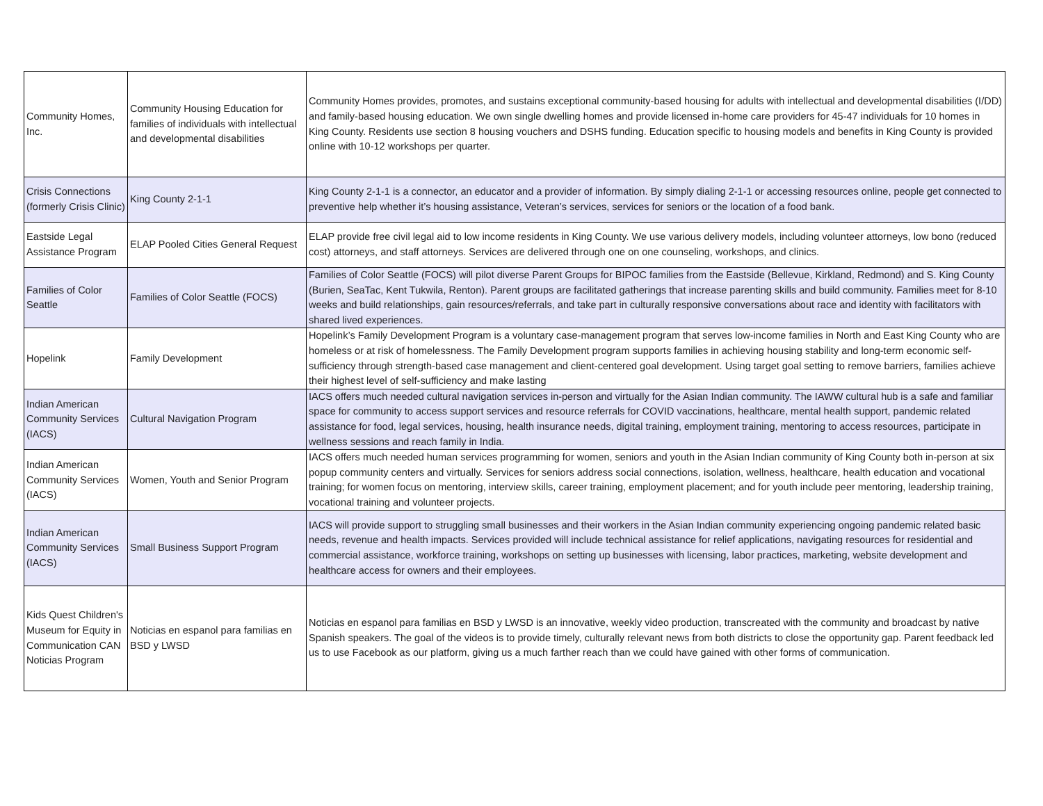| Community Homes, Inc. | Community Housing Education for families of individuals with intellectual and developmental disabilities | Community Homes provides, promotes, and sustains exceptional community-based housing for adults with intellectual and developmental disabilities (I/DD) and family-based housing education. We own single dwelling homes and provide licensed in-home care providers for 45-47 individuals for 10 homes in King County. Residents use section 8 housing vouchers and DSHS funding. Education specific to housing models and benefits in King County is provided online with 10-12 workshops per quarter. |
| Crisis Connections (formerly Crisis Clinic) | King County 2-1-1 | King County 2-1-1 is a connector, an educator and a provider of information. By simply dialing 2-1-1 or accessing resources online, people get connected to preventive help whether it’s housing assistance, Veteran’s services, services for seniors or the location of a food bank. |
| Eastside Legal Assistance Program | ELAP Pooled Cities General Request | ELAP provide free civil legal aid to low income residents in King County. We use various delivery models, including volunteer attorneys, low bono (reduced cost) attorneys, and staff attorneys. Services are delivered through one on one counseling, workshops, and clinics. |
| Families of Color Seattle | Families of Color Seattle (FOCS) | Families of Color Seattle (FOCS) will pilot diverse Parent Groups for BIPOC families from the Eastside (Bellevue, Kirkland, Redmond) and S. King County (Burien, SeaTac, Kent Tukwila, Renton). Parent groups are facilitated gatherings that increase parenting skills and build community. Families meet for 8-10 weeks and build relationships, gain resources/referrals, and take part in culturally responsive conversations about race and identity with facilitators with shared lived experiences. |
| Hopelink | Family Development | Hopelink’s Family Development Program is a voluntary case-management program that serves low-income families in North and East King County who are homeless or at risk of homelessness. The Family Development program supports families in achieving housing stability and long-term economic self-sufficiency through strength-based case management and client-centered goal development. Using target goal setting to remove barriers, families achieve their highest level of self-sufficiency and make lasting |
| Indian American Community Services (IACS) | Cultural Navigation Program | IACS offers much needed cultural navigation services in-person and virtually for the Asian Indian community. The IAWW cultural hub is a safe and familiar space for community to access support services and resource referrals for COVID vaccinations, healthcare, mental health support, pandemic related assistance for food, legal services, housing, health insurance needs, digital training, employment training, mentoring to access resources, participate in wellness sessions and reach family in India. |
| Indian American Community Services (IACS) | Women, Youth and Senior Program | IACS offers much needed human services programming for women, seniors and youth in the Asian Indian community of King County both in-person at six popup community centers and virtually. Services for seniors address social connections, isolation, wellness, healthcare, health education and vocational training; for women focus on mentoring, interview skills, career training, employment placement; and for youth include peer mentoring, leadership training, vocational training and volunteer projects. |
| Indian American Community Services (IACS) | Small Business Support Program | IACS will provide support to struggling small businesses and their workers in the Asian Indian community experiencing ongoing pandemic related basic needs, revenue and health impacts. Services provided will include technical assistance for relief applications, navigating resources for residential and commercial assistance, workforce training, workshops on setting up businesses with licensing, labor practices, marketing, website development and healthcare access for owners and their employees. |
| Kids Quest Children's Museum for Equity in Communication CAN Noticias Program | Noticias en espanol para familias en BSD y LWSD | Noticias en espanol para familias en BSD y LWSD is an innovative, weekly video production, transcreated with the community and broadcast by native Spanish speakers. The goal of the videos is to provide timely, culturally relevant news from both districts to close the opportunity gap. Parent feedback led us to use Facebook as our platform, giving us a much farther reach than we could have gained with other forms of communication. |